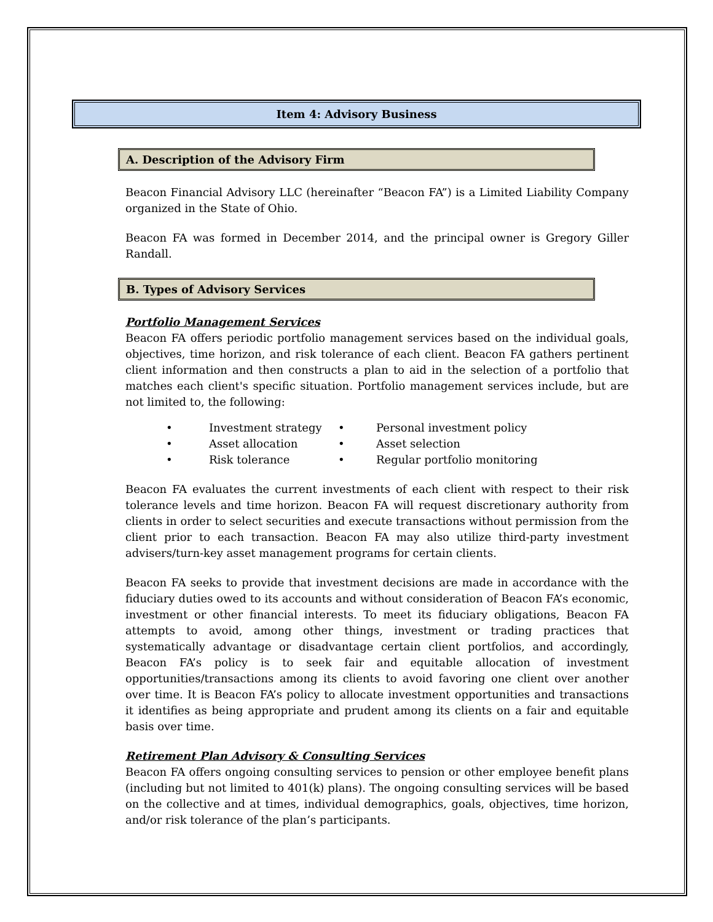Item 4: Advisory Business
A. Description of the Advisory Firm
Beacon Financial Advisory LLC (hereinafter “Beacon FA”) is a Limited Liability Company organized in the State of Ohio.
Beacon FA was formed in December 2014, and the principal owner is Gregory Giller Randall.
B. Types of Advisory Services
Portfolio Management Services
Beacon FA offers periodic portfolio management services based on the individual goals, objectives, time horizon, and risk tolerance of each client. Beacon FA gathers pertinent client information and then constructs a plan to aid in the selection of a portfolio that matches each client's specific situation. Portfolio management services include, but are not limited to, the following:
| • | Investment strategy | • | Personal investment policy |
| • | Asset allocation | • | Asset selection |
| • | Risk tolerance | • | Regular portfolio monitoring |
Beacon FA evaluates the current investments of each client with respect to their risk tolerance levels and time horizon. Beacon FA will request discretionary authority from clients in order to select securities and execute transactions without permission from the client prior to each transaction. Beacon FA may also utilize third-party investment advisers/turn-key asset management programs for certain clients.
Beacon FA seeks to provide that investment decisions are made in accordance with the fiduciary duties owed to its accounts and without consideration of Beacon FA’s economic, investment or other financial interests. To meet its fiduciary obligations, Beacon FA attempts to avoid, among other things, investment or trading practices that systematically advantage or disadvantage certain client portfolios, and accordingly, Beacon FA’s policy is to seek fair and equitable allocation of investment opportunities/transactions among its clients to avoid favoring one client over another over time. It is Beacon FA’s policy to allocate investment opportunities and transactions it identifies as being appropriate and prudent among its clients on a fair and equitable basis over time.
Retirement Plan Advisory & Consulting Services
Beacon FA offers ongoing consulting services to pension or other employee benefit plans (including but not limited to 401(k) plans). The ongoing consulting services will be based on the collective and at times, individual demographics, goals, objectives, time horizon, and/or risk tolerance of the plan’s participants.